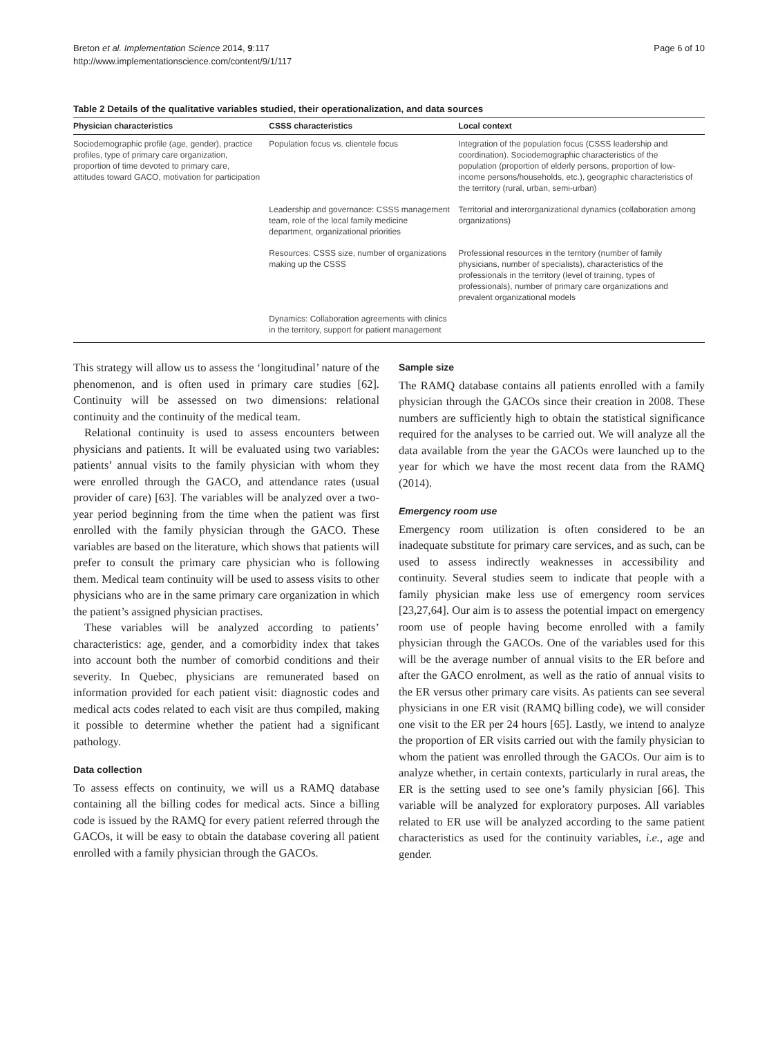Breton et al. Implementation Science 2014, 9:117
http://www.implementationscience.com/content/9/1/117
Page 6 of 10
Table 2 Details of the qualitative variables studied, their operationalization, and data sources
| Physician characteristics | CSSS characteristics | Local context |
| --- | --- | --- |
| Sociodemographic profile (age, gender), practice profiles, type of primary care organization, proportion of time devoted to primary care, attitudes toward GACO, motivation for participation | Population focus vs. clientele focus | Integration of the population focus (CSSS leadership and coordination). Sociodemographic characteristics of the population (proportion of elderly persons, proportion of low-income persons/households, etc.), geographic characteristics of the territory (rural, urban, semi-urban) |
| | Leadership and governance: CSSS management team, role of the local family medicine department, organizational priorities | Territorial and interorganizational dynamics (collaboration among organizations) |
| | Resources: CSSS size, number of organizations making up the CSSS | Professional resources in the territory (number of family physicians, number of specialists), characteristics of the professionals in the territory (level of training, types of professionals), number of primary care organizations and prevalent organizational models |
| | Dynamics: Collaboration agreements with clinics in the territory, support for patient management | |
This strategy will allow us to assess the ‘longitudinal’ nature of the phenomenon, and is often used in primary care studies [62]. Continuity will be assessed on two dimensions: relational continuity and the continuity of the medical team.
Relational continuity is used to assess encounters between physicians and patients. It will be evaluated using two variables: patients’ annual visits to the family physician with whom they were enrolled through the GACO, and attendance rates (usual provider of care) [63]. The variables will be analyzed over a two-year period beginning from the time when the patient was first enrolled with the family physician through the GACO. These variables are based on the literature, which shows that patients will prefer to consult the primary care physician who is following them. Medical team continuity will be used to assess visits to other physicians who are in the same primary care organization in which the patient’s assigned physician practises.
These variables will be analyzed according to patients’ characteristics: age, gender, and a comorbidity index that takes into account both the number of comorbid conditions and their severity. In Quebec, physicians are remunerated based on information provided for each patient visit: diagnostic codes and medical acts codes related to each visit are thus compiled, making it possible to determine whether the patient had a significant pathology.
Data collection
To assess effects on continuity, we will us a RAMQ database containing all the billing codes for medical acts. Since a billing code is issued by the RAMQ for every patient referred through the GACOs, it will be easy to obtain the database covering all patient enrolled with a family physician through the GACOs.
Sample size
The RAMQ database contains all patients enrolled with a family physician through the GACOs since their creation in 2008. These numbers are sufficiently high to obtain the statistical significance required for the analyses to be carried out. We will analyze all the data available from the year the GACOs were launched up to the year for which we have the most recent data from the RAMQ (2014).
Emergency room use
Emergency room utilization is often considered to be an inadequate substitute for primary care services, and as such, can be used to assess indirectly weaknesses in accessibility and continuity. Several studies seem to indicate that people with a family physician make less use of emergency room services [23,27,64]. Our aim is to assess the potential impact on emergency room use of people having become enrolled with a family physician through the GACOs. One of the variables used for this will be the average number of annual visits to the ER before and after the GACO enrolment, as well as the ratio of annual visits to the ER versus other primary care visits. As patients can see several physicians in one ER visit (RAMQ billing code), we will consider one visit to the ER per 24 hours [65]. Lastly, we intend to analyze the proportion of ER visits carried out with the family physician to whom the patient was enrolled through the GACOs. Our aim is to analyze whether, in certain contexts, particularly in rural areas, the ER is the setting used to see one’s family physician [66]. This variable will be analyzed for exploratory purposes. All variables related to ER use will be analyzed according to the same patient characteristics as used for the continuity variables, i.e., age and gender.